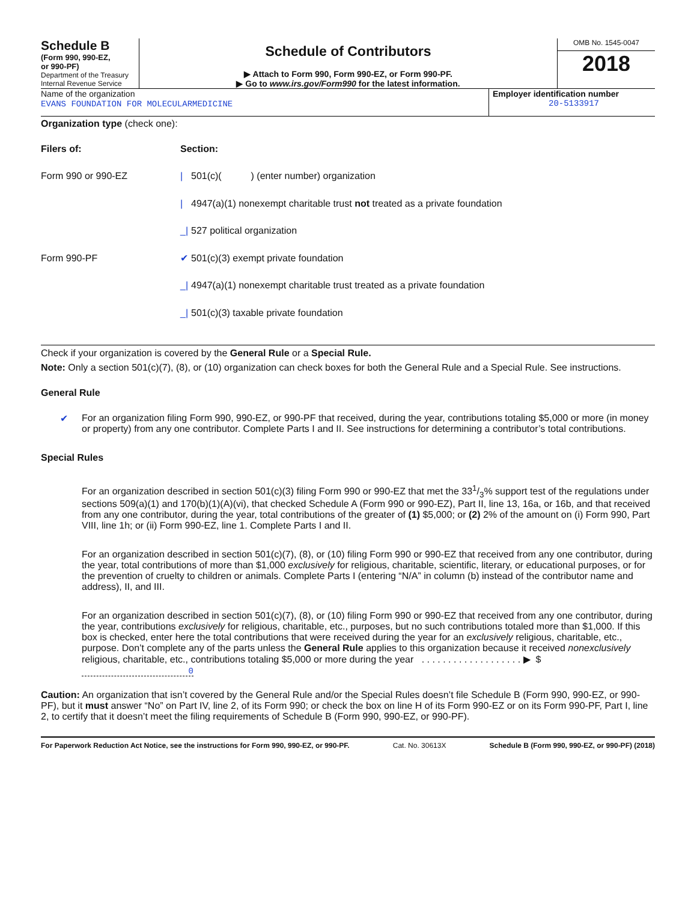Schedule B
(Form 990, 990-EZ,
or 990-PF)
Department of the Treasury
Internal Revenue Service
Schedule of Contributors
▶ Attach to Form 990, Form 990-EZ, or Form 990-PF.
▶ Go to www.irs.gov/Form990 for the latest information.
OMB No. 1545-0047
2018
Name of the organization
EVANS FOUNDATION FOR MOLECULARMEDICINE
Employer identification number
20-5133917
Organization type (check one):
Filers of: Section:
Form 990 or 990-EZ | 501(c)( ) (enter number) organization
| 4947(a)(1) nonexempt charitable trust not treated as a private foundation
_| 527 political organization
Form 990-PF ✔ 501(c)(3) exempt private foundation
_| 4947(a)(1) nonexempt charitable trust treated as a private foundation
_| 501(c)(3) taxable private foundation
Check if your organization is covered by the General Rule or a Special Rule.
Note: Only a section 501(c)(7), (8), or (10) organization can check boxes for both the General Rule and a Special Rule. See instructions.
General Rule
✔ For an organization filing Form 990, 990-EZ, or 990-PF that received, during the year, contributions totaling $5,000 or more (in money or property) from any one contributor. Complete Parts I and II. See instructions for determining a contributor’s total contributions.
Special Rules
For an organization described in section 501(c)(3) filing Form 990 or 990-EZ that met the 331/3% support test of the regulations under sections 509(a)(1) and 170(b)(1)(A)(vi), that checked Schedule A (Form 990 or 990-EZ), Part II, line 13, 16a, or 16b, and that received from any one contributor, during the year, total contributions of the greater of (1) $5,000; or (2) 2% of the amount on (i) Form 990, Part VIII, line 1h; or (ii) Form 990-EZ, line 1. Complete Parts I and II.
For an organization described in section 501(c)(7), (8), or (10) filing Form 990 or 990-EZ that received from any one contributor, during the year, total contributions of more than $1,000 exclusively for religious, charitable, scientific, literary, or educational purposes, or for the prevention of cruelty to children or animals. Complete Parts I (entering “N/A” in column (b) instead of the contributor name and address), II, and III.
For an organization described in section 501(c)(7), (8), or (10) filing Form 990 or 990-EZ that received from any one contributor, during the year, contributions exclusively for religious, charitable, etc., purposes, but no such contributions totaled more than $1,000. If this box is checked, enter here the total contributions that were received during the year for an exclusively religious, charitable, etc., purpose. Don’t complete any of the parts unless the General Rule applies to this organization because it received nonexclusively religious, charitable, etc., contributions totaling $5,000 or more during the year . . . . . . . . . . . . . . . . . . . ▶ $ 0
Caution: An organization that isn’t covered by the General Rule and/or the Special Rules doesn’t file Schedule B (Form 990, 990-EZ, or 990-PF), but it must answer “No” on Part IV, line 2, of its Form 990; or check the box on line H of its Form 990-EZ or on its Form 990-PF, Part I, line 2, to certify that it doesn’t meet the filing requirements of Schedule B (Form 990, 990-EZ, or 990-PF).
For Paperwork Reduction Act Notice, see the instructions for Form 990, 990-EZ, or 990-PF. Cat. No. 30613X Schedule B (Form 990, 990-EZ, or 990-PF) (2018)